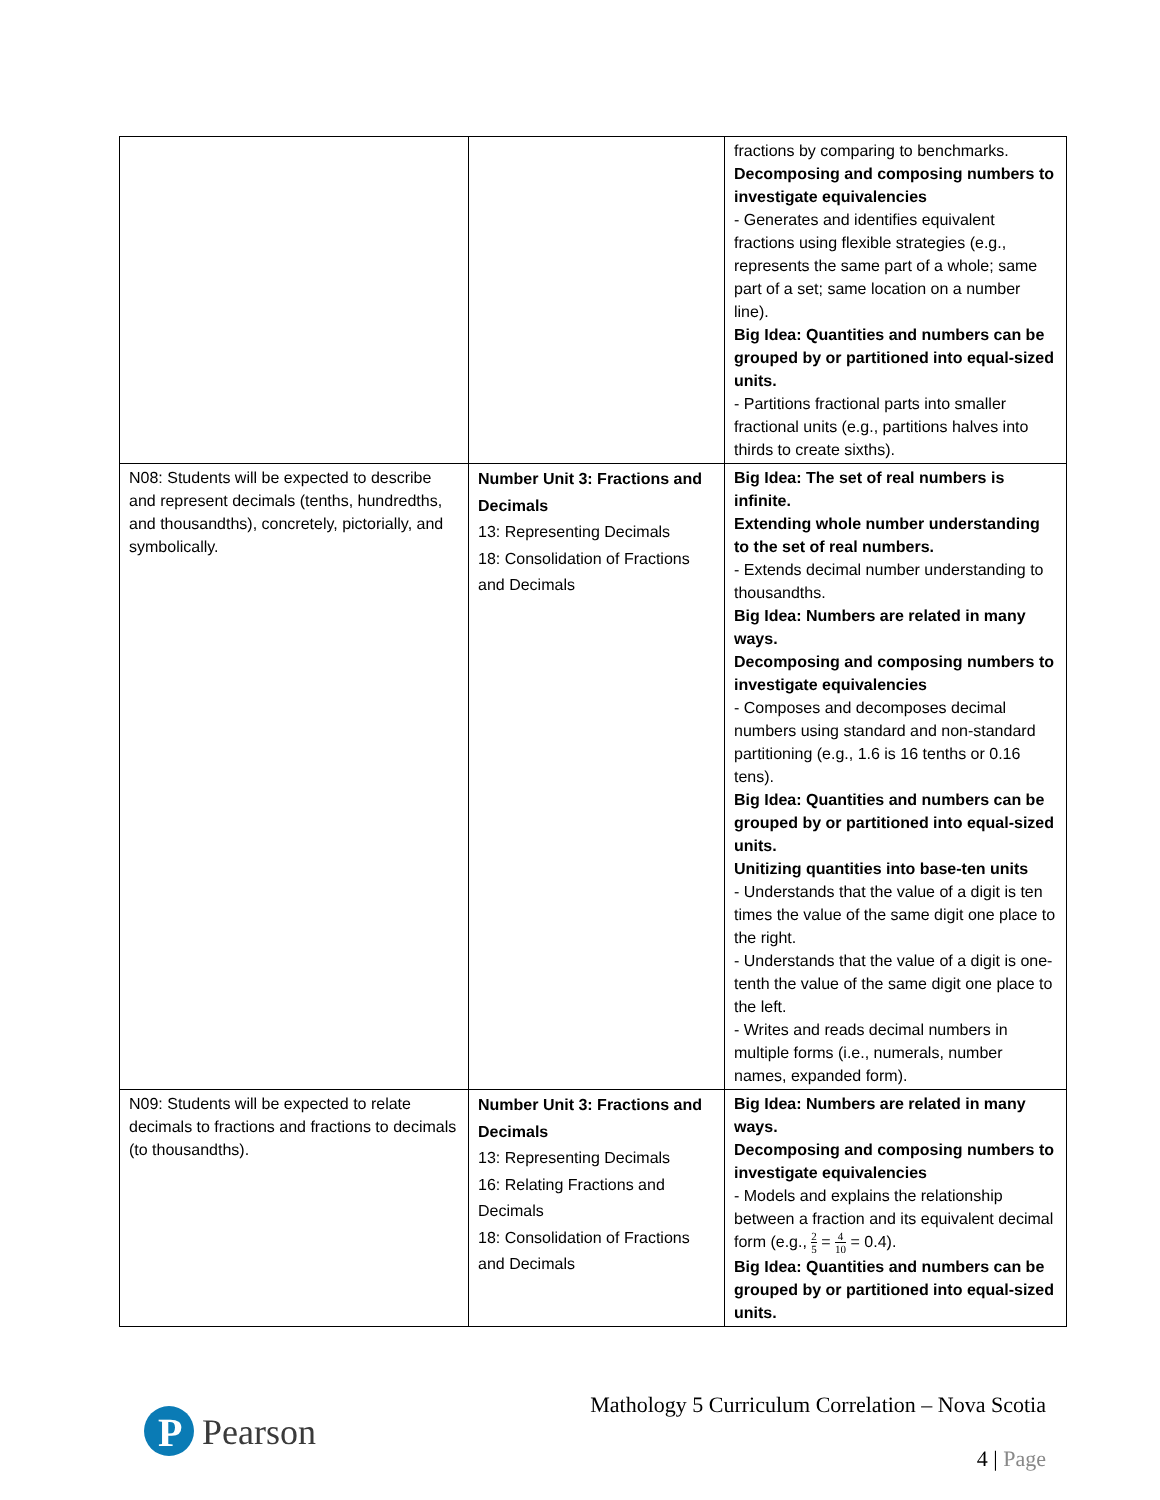| | | fractions by comparing to benchmarks. Decomposing and composing numbers to investigate equivalencies - Generates and identifies equivalent fractions using flexible strategies (e.g., represents the same part of a whole; same part of a set; same location on a number line). Big Idea: Quantities and numbers can be grouped by or partitioned into equal-sized units. - Partitions fractional parts into smaller fractional units (e.g., partitions halves into thirds to create sixths). |
| N08: Students will be expected to describe and represent decimals (tenths, hundredths, and thousandths), concretely, pictorially, and symbolically. | Number Unit 3: Fractions and Decimals 13: Representing Decimals 18: Consolidation of Fractions and Decimals | Big Idea: The set of real numbers is infinite. Extending whole number understanding to the set of real numbers. - Extends decimal number understanding to thousandths. Big Idea: Numbers are related in many ways. Decomposing and composing numbers to investigate equivalencies - Composes and decomposes decimal numbers using standard and non-standard partitioning (e.g., 1.6 is 16 tenths or 0.16 tens). Big Idea: Quantities and numbers can be grouped by or partitioned into equal-sized units. Unitizing quantities into base-ten units - Understands that the value of a digit is ten times the value of the same digit one place to the right. - Understands that the value of a digit is one-tenth the value of the same digit one place to the left. - Writes and reads decimal numbers in multiple forms (i.e., numerals, number names, expanded form). |
| N09: Students will be expected to relate decimals to fractions and fractions to decimals (to thousandths). | Number Unit 3: Fractions and Decimals 13: Representing Decimals 16: Relating Fractions and Decimals 18: Consolidation of Fractions and Decimals | Big Idea: Numbers are related in many ways. Decomposing and composing numbers to investigate equivalencies - Models and explains the relationship between a fraction and its equivalent decimal form (e.g., 2 5 = 4 10 = 0.4). Big Idea: Quantities and numbers can be grouped by or partitioned into equal-sized units. |
P
Pearson
Mathology 5 Curriculum Correlation – Nova Scotia
4 | Page